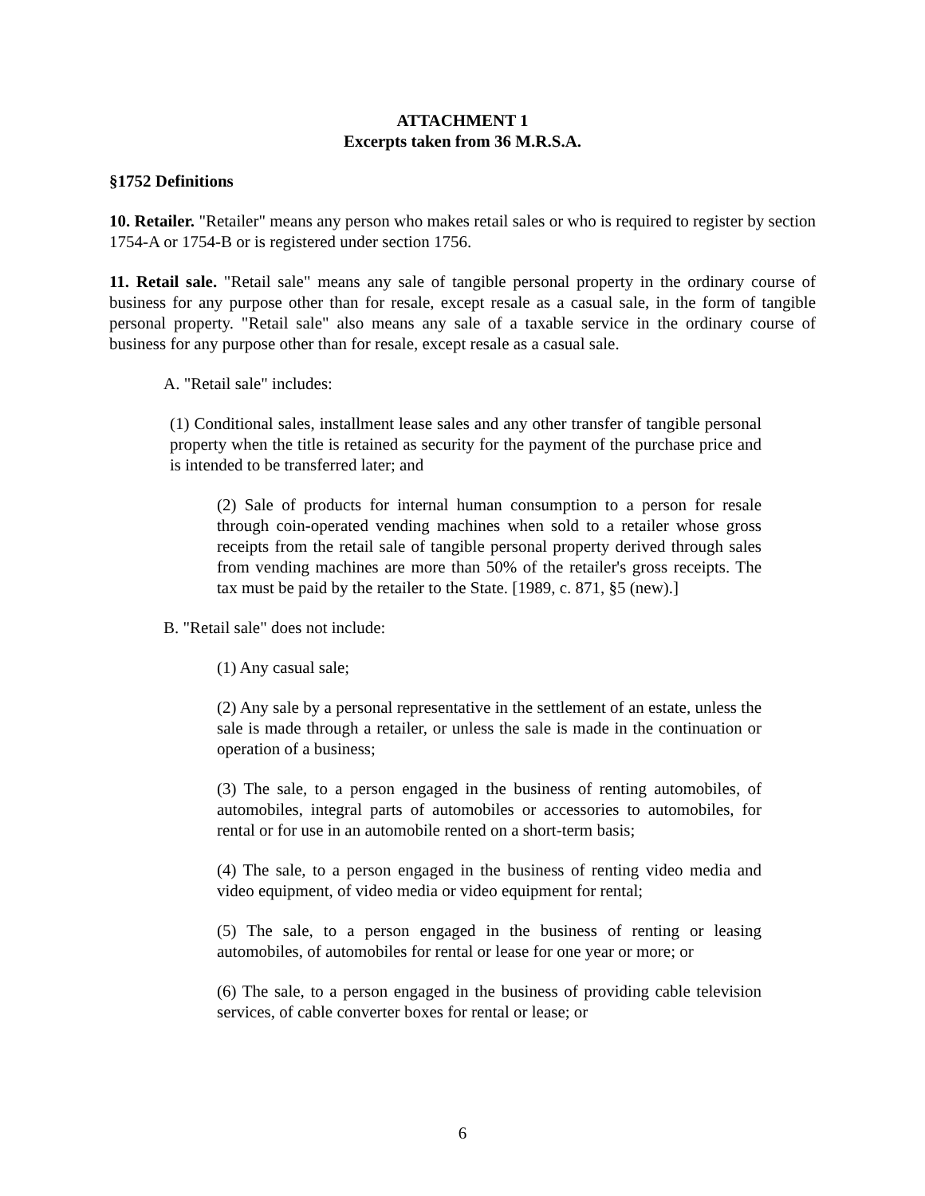ATTACHMENT 1
Excerpts taken from 36 M.R.S.A.
§1752 Definitions
10. Retailer. "Retailer" means any person who makes retail sales or who is required to register by section 1754-A or 1754-B or is registered under section 1756.
11. Retail sale. "Retail sale" means any sale of tangible personal property in the ordinary course of business for any purpose other than for resale, except resale as a casual sale, in the form of tangible personal property. "Retail sale" also means any sale of a taxable service in the ordinary course of business for any purpose other than for resale, except resale as a casual sale.
A. "Retail sale" includes:
(1) Conditional sales, installment lease sales and any other transfer of tangible personal property when the title is retained as security for the payment of the purchase price and is intended to be transferred later; and
(2) Sale of products for internal human consumption to a person for resale through coin-operated vending machines when sold to a retailer whose gross receipts from the retail sale of tangible personal property derived through sales from vending machines are more than 50% of the retailer's gross receipts. The tax must be paid by the retailer to the State. [1989, c. 871, §5 (new).]
B. "Retail sale" does not include:
(1) Any casual sale;
(2) Any sale by a personal representative in the settlement of an estate, unless the sale is made through a retailer, or unless the sale is made in the continuation or operation of a business;
(3) The sale, to a person engaged in the business of renting automobiles, of automobiles, integral parts of automobiles or accessories to automobiles, for rental or for use in an automobile rented on a short-term basis;
(4) The sale, to a person engaged in the business of renting video media and video equipment, of video media or video equipment for rental;
(5) The sale, to a person engaged in the business of renting or leasing automobiles, of automobiles for rental or lease for one year or more; or
(6) The sale, to a person engaged in the business of providing cable television services, of cable converter boxes for rental or lease; or
6